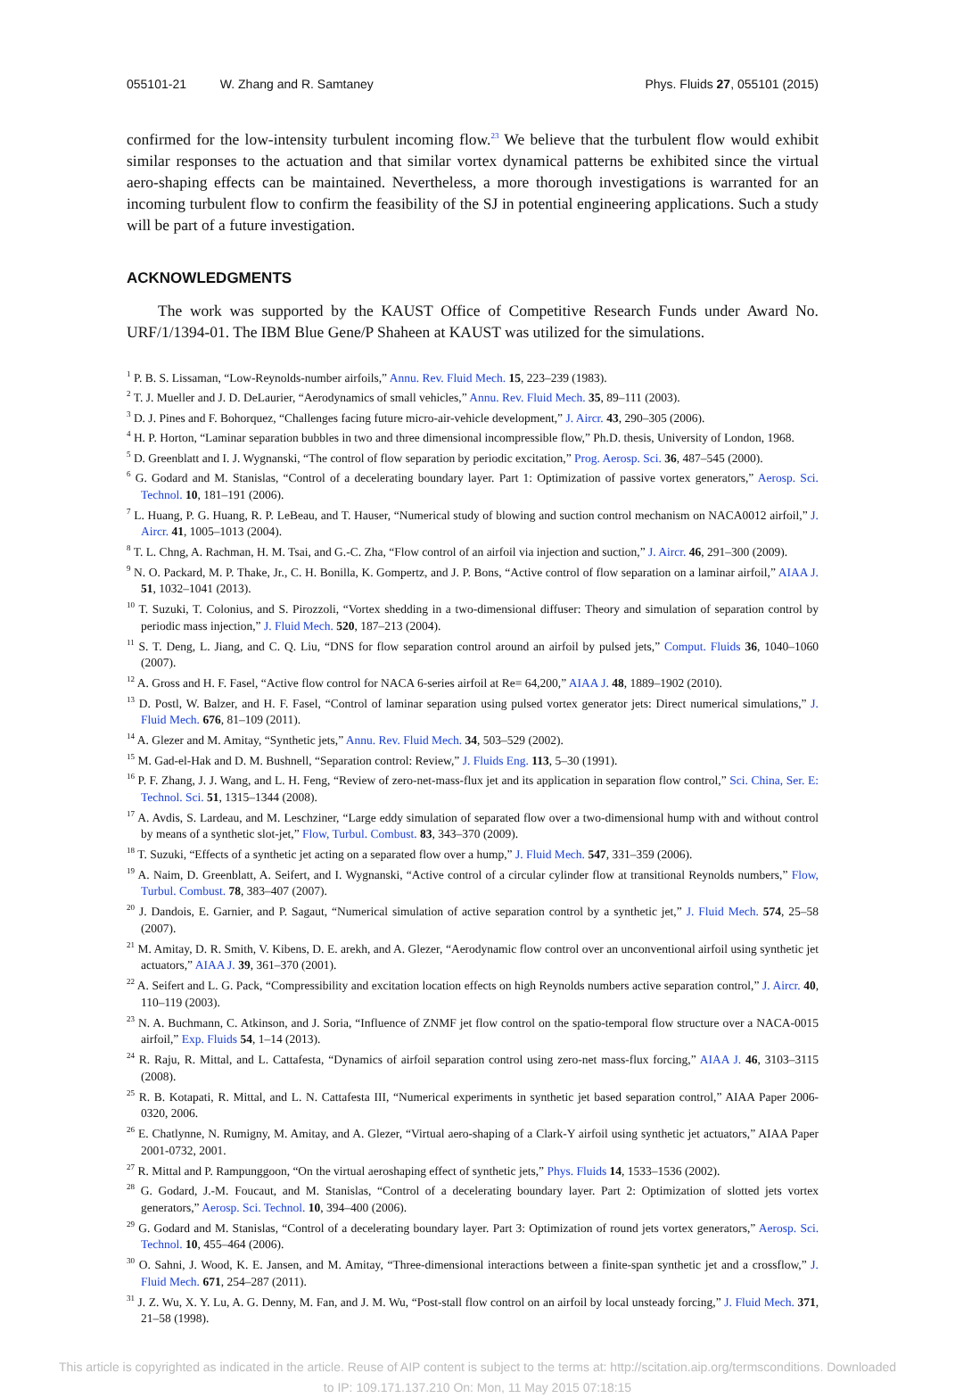055101-21 W. Zhang and R. Samtaney Phys. Fluids 27, 055101 (2015)
confirmed for the low-intensity turbulent incoming flow.<sup>23</sup> We believe that the turbulent flow would exhibit similar responses to the actuation and that similar vortex dynamical patterns be exhibited since the virtual aero-shaping effects can be maintained. Nevertheless, a more thorough investigations is warranted for an incoming turbulent flow to confirm the feasibility of the SJ in potential engineering applications. Such a study will be part of a future investigation.
ACKNOWLEDGMENTS
The work was supported by the KAUST Office of Competitive Research Funds under Award No. URF/1/1394-01. The IBM Blue Gene/P Shaheen at KAUST was utilized for the simulations.
<sup>1</sup> P. B. S. Lissaman, “Low-Reynolds-number airfoils,” Annu. Rev. Fluid Mech. 15, 223–239 (1983).
<sup>2</sup> T. J. Mueller and J. D. DeLaurier, “Aerodynamics of small vehicles,” Annu. Rev. Fluid Mech. 35, 89–111 (2003).
<sup>3</sup> D. J. Pines and F. Bohorquez, “Challenges facing future micro-air-vehicle development,” J. Aircr. 43, 290–305 (2006).
<sup>4</sup> H. P. Horton, “Laminar separation bubbles in two and three dimensional incompressible flow,” Ph.D. thesis, University of London, 1968.
<sup>5</sup> D. Greenblatt and I. J. Wygnanski, “The control of flow separation by periodic excitation,” Prog. Aerosp. Sci. 36, 487–545 (2000).
<sup>6</sup> G. Godard and M. Stanislas, “Control of a decelerating boundary layer. Part 1: Optimization of passive vortex generators,” Aerosp. Sci. Technol. 10, 181–191 (2006).
<sup>7</sup> L. Huang, P. G. Huang, R. P. LeBeau, and T. Hauser, “Numerical study of blowing and suction control mechanism on NACA0012 airfoil,” J. Aircr. 41, 1005–1013 (2004).
<sup>8</sup> T. L. Chng, A. Rachman, H. M. Tsai, and G.-C. Zha, “Flow control of an airfoil via injection and suction,” J. Aircr. 46, 291–300 (2009).
<sup>9</sup> N. O. Packard, M. P. Thake, Jr., C. H. Bonilla, K. Gompertz, and J. P. Bons, “Active control of flow separation on a laminar airfoil,” AIAA J. 51, 1032–1041 (2013).
<sup>10</sup> T. Suzuki, T. Colonius, and S. Pirozzoli, “Vortex shedding in a two-dimensional diffuser: Theory and simulation of separation control by periodic mass injection,” J. Fluid Mech. 520, 187–213 (2004).
<sup>11</sup> S. T. Deng, L. Jiang, and C. Q. Liu, “DNS for flow separation control around an airfoil by pulsed jets,” Comput. Fluids 36, 1040–1060 (2007).
<sup>12</sup> A. Gross and H. F. Fasel, “Active flow control for NACA 6-series airfoil at Re= 64,200,” AIAA J. 48, 1889–1902 (2010).
<sup>13</sup> D. Postl, W. Balzer, and H. F. Fasel, “Control of laminar separation using pulsed vortex generator jets: Direct numerical simulations,” J. Fluid Mech. 676, 81–109 (2011).
<sup>14</sup> A. Glezer and M. Amitay, “Synthetic jets,” Annu. Rev. Fluid Mech. 34, 503–529 (2002).
<sup>15</sup> M. Gad-el-Hak and D. M. Bushnell, “Separation control: Review,” J. Fluids Eng. 113, 5–30 (1991).
<sup>16</sup> P. F. Zhang, J. J. Wang, and L. H. Feng, “Review of zero-net-mass-flux jet and its application in separation flow control,” Sci. China, Ser. E: Technol. Sci. 51, 1315–1344 (2008).
<sup>17</sup> A. Avdis, S. Lardeau, and M. Leschziner, “Large eddy simulation of separated flow over a two-dimensional hump with and without control by means of a synthetic slot-jet,” Flow, Turbul. Combust. 83, 343–370 (2009).
<sup>18</sup> T. Suzuki, “Effects of a synthetic jet acting on a separated flow over a hump,” J. Fluid Mech. 547, 331–359 (2006).
<sup>19</sup> A. Naim, D. Greenblatt, A. Seifert, and I. Wygnanski, “Active control of a circular cylinder flow at transitional Reynolds numbers,” Flow, Turbul. Combust. 78, 383–407 (2007).
<sup>20</sup> J. Dandois, E. Garnier, and P. Sagaut, “Numerical simulation of active separation control by a synthetic jet,” J. Fluid Mech. 574, 25–58 (2007).
<sup>21</sup> M. Amitay, D. R. Smith, V. Kibens, D. E. arekh, and A. Glezer, “Aerodynamic flow control over an unconventional airfoil using synthetic jet actuators,” AIAA J. 39, 361–370 (2001).
<sup>22</sup> A. Seifert and L. G. Pack, “Compressibility and excitation location effects on high Reynolds numbers active separation control,” J. Aircr. 40, 110–119 (2003).
<sup>23</sup> N. A. Buchmann, C. Atkinson, and J. Soria, “Influence of ZNMF jet flow control on the spatio-temporal flow structure over a NACA-0015 airfoil,” Exp. Fluids 54, 1–14 (2013).
<sup>24</sup> R. Raju, R. Mittal, and L. Cattafesta, “Dynamics of airfoil separation control using zero-net mass-flux forcing,” AIAA J. 46, 3103–3115 (2008).
<sup>25</sup> R. B. Kotapati, R. Mittal, and L. N. Cattafesta III, “Numerical experiments in synthetic jet based separation control,” AIAA Paper 2006-0320, 2006.
<sup>26</sup> E. Chatlynne, N. Rumigny, M. Amitay, and A. Glezer, “Virtual aero-shaping of a Clark-Y airfoil using synthetic jet actuators,” AIAA Paper 2001-0732, 2001.
<sup>27</sup> R. Mittal and P. Rampunggoon, “On the virtual aeroshaping effect of synthetic jets,” Phys. Fluids 14, 1533–1536 (2002).
<sup>28</sup> G. Godard, J.-M. Foucaut, and M. Stanislas, “Control of a decelerating boundary layer. Part 2: Optimization of slotted jets vortex generators,” Aerosp. Sci. Technol. 10, 394–400 (2006).
<sup>29</sup> G. Godard and M. Stanislas, “Control of a decelerating boundary layer. Part 3: Optimization of round jets vortex generators,” Aerosp. Sci. Technol. 10, 455–464 (2006).
<sup>30</sup> O. Sahni, J. Wood, K. E. Jansen, and M. Amitay, “Three-dimensional interactions between a finite-span synthetic jet and a crossflow,” J. Fluid Mech. 671, 254–287 (2011).
<sup>31</sup> J. Z. Wu, X. Y. Lu, A. G. Denny, M. Fan, and J. M. Wu, “Post-stall flow control on an airfoil by local unsteady forcing,” J. Fluid Mech. 371, 21–58 (1998).
This article is copyrighted as indicated in the article. Reuse of AIP content is subject to the terms at: http://scitation.aip.org/termsconditions. Downloaded
to IP: 109.171.137.210 On: Mon, 11 May 2015 07:18:15